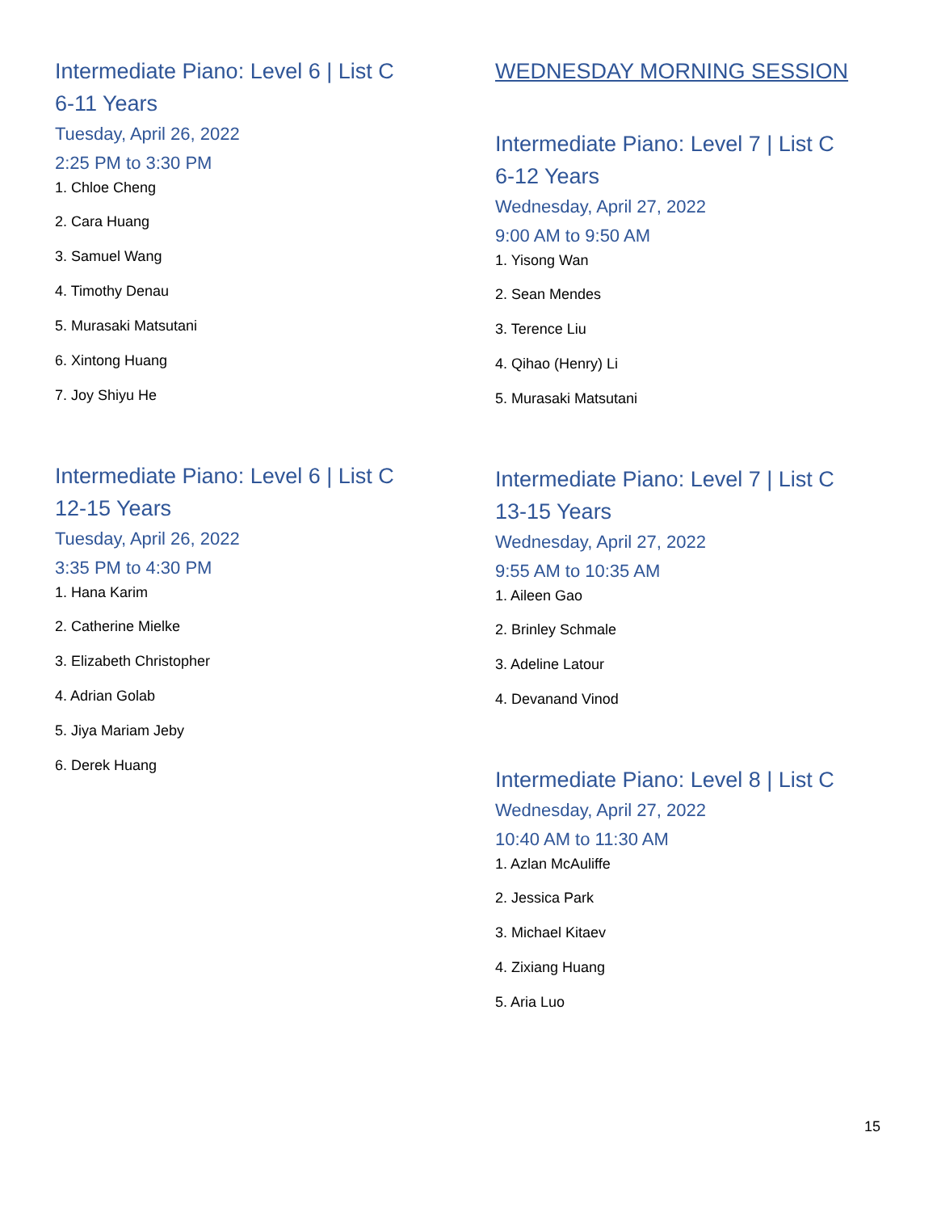Intermediate Piano: Level 6 | List C
6-11 Years
Tuesday, April 26, 2022
2:25 PM to 3:30 PM
1. Chloe Cheng
2. Cara Huang
3. Samuel Wang
4. Timothy Denau
5. Murasaki Matsutani
6. Xintong Huang
7. Joy Shiyu He
Intermediate Piano: Level 6 | List C
12-15 Years
Tuesday, April 26, 2022
3:35 PM to 4:30 PM
1. Hana Karim
2. Catherine Mielke
3. Elizabeth Christopher
4. Adrian Golab
5. Jiya Mariam Jeby
6. Derek Huang
WEDNESDAY MORNING SESSION
Intermediate Piano: Level 7 | List C
6-12 Years
Wednesday, April 27, 2022
9:00 AM to 9:50 AM
1. Yisong Wan
2. Sean Mendes
3. Terence Liu
4. Qihao (Henry) Li
5. Murasaki Matsutani
Intermediate Piano: Level 7 | List C
13-15 Years
Wednesday, April 27, 2022
9:55 AM to 10:35 AM
1. Aileen Gao
2. Brinley Schmale
3. Adeline Latour
4. Devanand Vinod
Intermediate Piano: Level 8 | List C
Wednesday, April 27, 2022
10:40 AM to 11:30 AM
1. Azlan McAuliffe
2. Jessica Park
3. Michael Kitaev
4. Zixiang Huang
5. Aria Luo
15